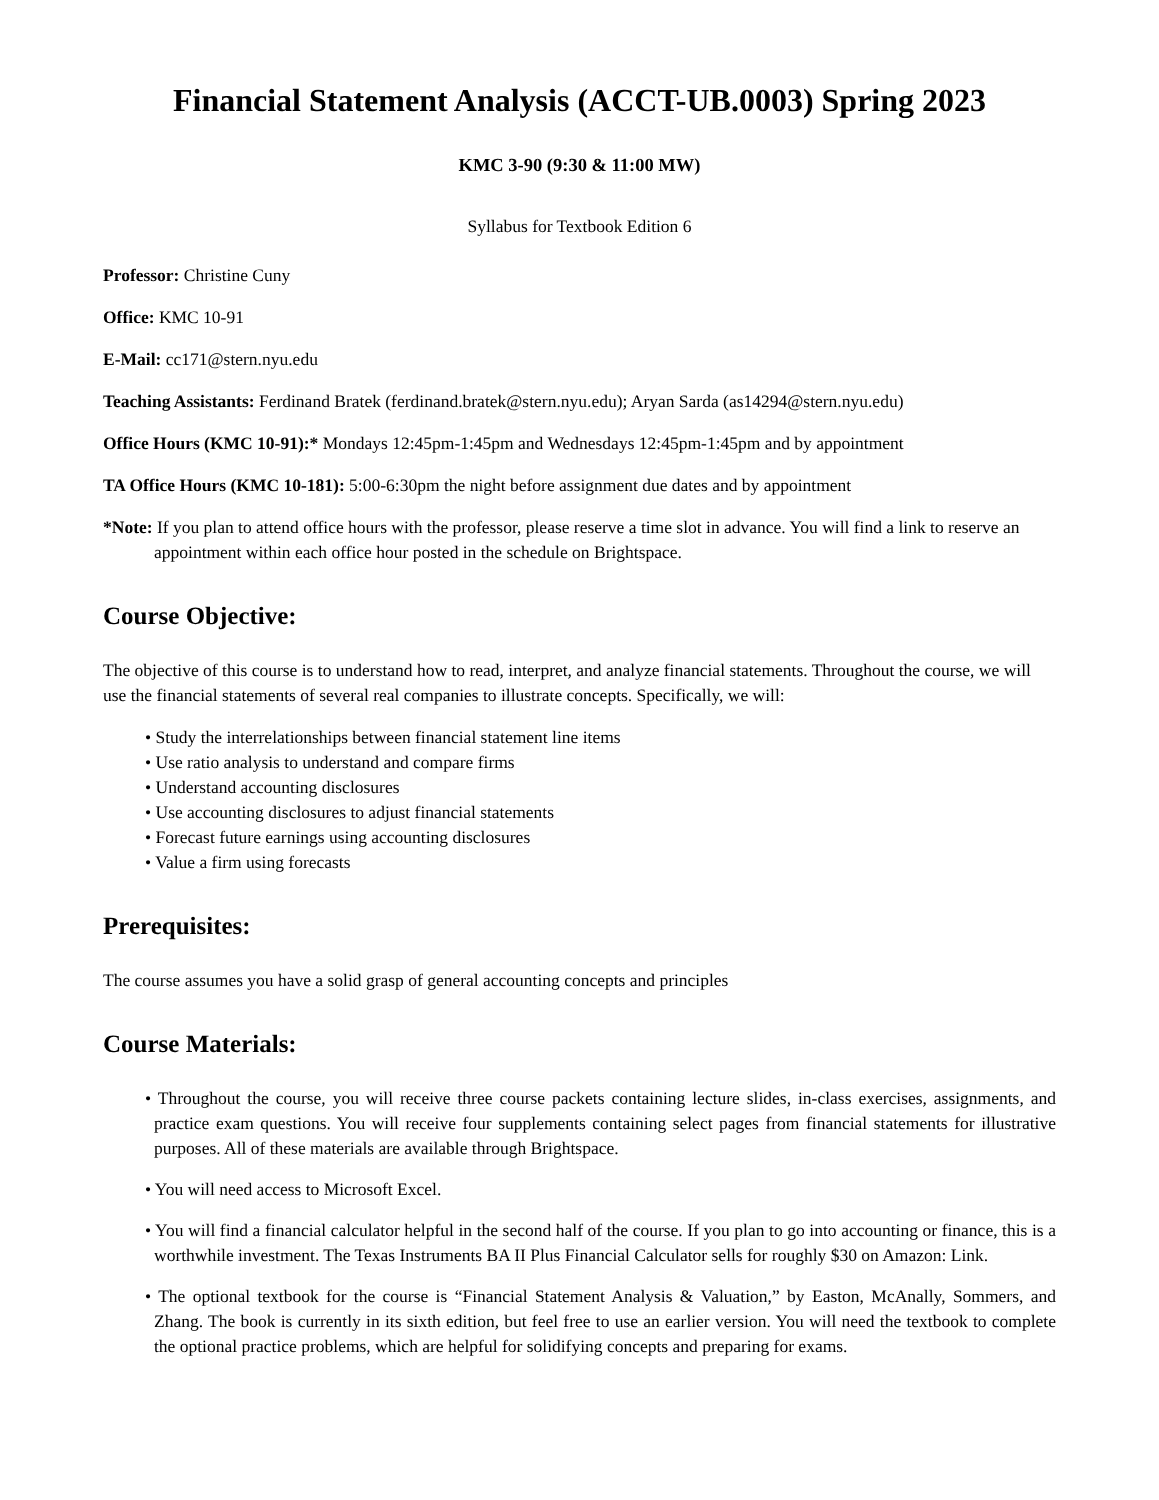Financial Statement Analysis (ACCT-UB.0003) Spring 2023
KMC 3-90 (9:30 & 11:00 MW)
Syllabus for Textbook Edition 6
Professor: Christine Cuny
Office: KMC 10-91
E-Mail: cc171@stern.nyu.edu
Teaching Assistants: Ferdinand Bratek (ferdinand.bratek@stern.nyu.edu); Aryan Sarda (as14294@stern.nyu.edu)
Office Hours (KMC 10-91):* Mondays 12:45pm-1:45pm and Wednesdays 12:45pm-1:45pm and by appointment
TA Office Hours (KMC 10-181): 5:00-6:30pm the night before assignment due dates and by appointment
*Note: If you plan to attend office hours with the professor, please reserve a time slot in advance. You will find a link to reserve an appointment within each office hour posted in the schedule on Brightspace.
Course Objective:
The objective of this course is to understand how to read, interpret, and analyze financial statements. Throughout the course, we will use the financial statements of several real companies to illustrate concepts. Specifically, we will:
• Study the interrelationships between financial statement line items
• Use ratio analysis to understand and compare firms
• Understand accounting disclosures
• Use accounting disclosures to adjust financial statements
• Forecast future earnings using accounting disclosures
• Value a firm using forecasts
Prerequisites:
The course assumes you have a solid grasp of general accounting concepts and principles
Course Materials:
• Throughout the course, you will receive three course packets containing lecture slides, in-class exercises, assignments, and practice exam questions. You will receive four supplements containing select pages from financial statements for illustrative purposes. All of these materials are available through Brightspace.
• You will need access to Microsoft Excel.
• You will find a financial calculator helpful in the second half of the course. If you plan to go into accounting or finance, this is a worthwhile investment. The Texas Instruments BA II Plus Financial Calculator sells for roughly $30 on Amazon: Link.
• The optional textbook for the course is “Financial Statement Analysis & Valuation,” by Easton, McAnally, Sommers, and Zhang. The book is currently in its sixth edition, but feel free to use an earlier version. You will need the textbook to complete the optional practice problems, which are helpful for solidifying concepts and preparing for exams.